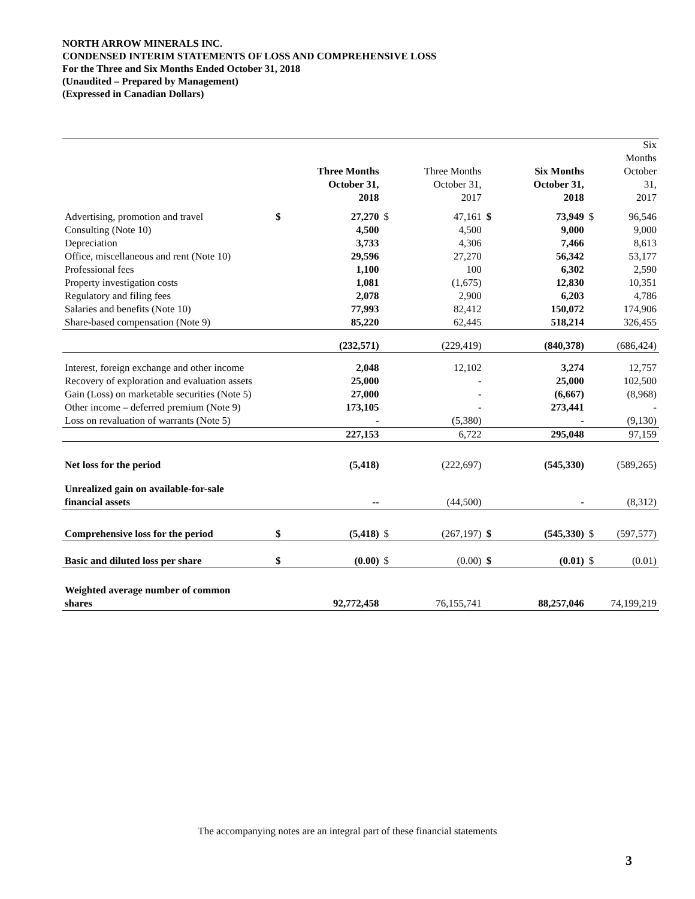NORTH ARROW MINERALS INC.
CONDENSED INTERIM STATEMENTS OF LOSS AND COMPREHENSIVE LOSS
For the Three and Six Months Ended October 31, 2018
(Unaudited – Prepared by Management)
(Expressed in Canadian Dollars)
| | | Three Months October 31, 2018 | | Three Months October 31, 2017 | | Six Months October 31, 2018 | | Six Months October 31, 2017 |
| --- | --- | --- | --- | --- | --- | --- | --- | --- |
| Advertising, promotion and travel | $ | 27,270 | $ | 47,161 | $ | 73,949 | $ | 96,546 |
| Consulting (Note 10) | | 4,500 | | 4,500 | | 9,000 | | 9,000 |
| Depreciation | | 3,733 | | 4,306 | | 7,466 | | 8,613 |
| Office, miscellaneous and rent (Note 10) | | 29,596 | | 27,270 | | 56,342 | | 53,177 |
| Professional fees | | 1,100 | | 100 | | 6,302 | | 2,590 |
| Property investigation costs | | 1,081 | | (1,675) | | 12,830 | | 10,351 |
| Regulatory and filing fees | | 2,078 | | 2,900 | | 6,203 | | 4,786 |
| Salaries and benefits (Note 10) | | 77,993 | | 82,412 | | 150,072 | | 174,906 |
| Share-based compensation (Note 9) | | 85,220 | | 62,445 | | 518,214 | | 326,455 |
| | | (232,571) | | (229,419) | | (840,378) | | (686,424) |
| Interest, foreign exchange and other income | | 2,048 | | 12,102 | | 3,274 | | 12,757 |
| Recovery of exploration and evaluation assets | | 25,000 | | - | | 25,000 | | 102,500 |
| Gain (Loss) on marketable securities (Note 5) | | 27,000 | | - | | (6,667) | | (8,968) |
| Other income – deferred premium (Note 9) | | 173,105 | | - | | 273,441 | | - |
| Loss on revaluation of warrants (Note 5) | | - | | (5,380) | | - | | (9,130) |
| | | 227,153 | | 6,722 | | 295,048 | | 97,159 |
| Net loss for the period | | (5,418) | | (222,697) | | (545,330) | | (589,265) |
| Unrealized gain on available-for-sale financial assets | | -- | | (44,500) | | - | | (8,312) |
| Comprehensive loss for the period | $ | (5,418) | $ | (267,197) | $ | (545,330) | $ | (597,577) |
| Basic and diluted loss per share | $ | (0.00) | $ | (0.00) | $ | (0.01) | $ | (0.01) |
| Weighted average number of common shares | | 92,772,458 | | 76,155,741 | | 88,257,046 | | 74,199,219 |
The accompanying notes are an integral part of these financial statements
3